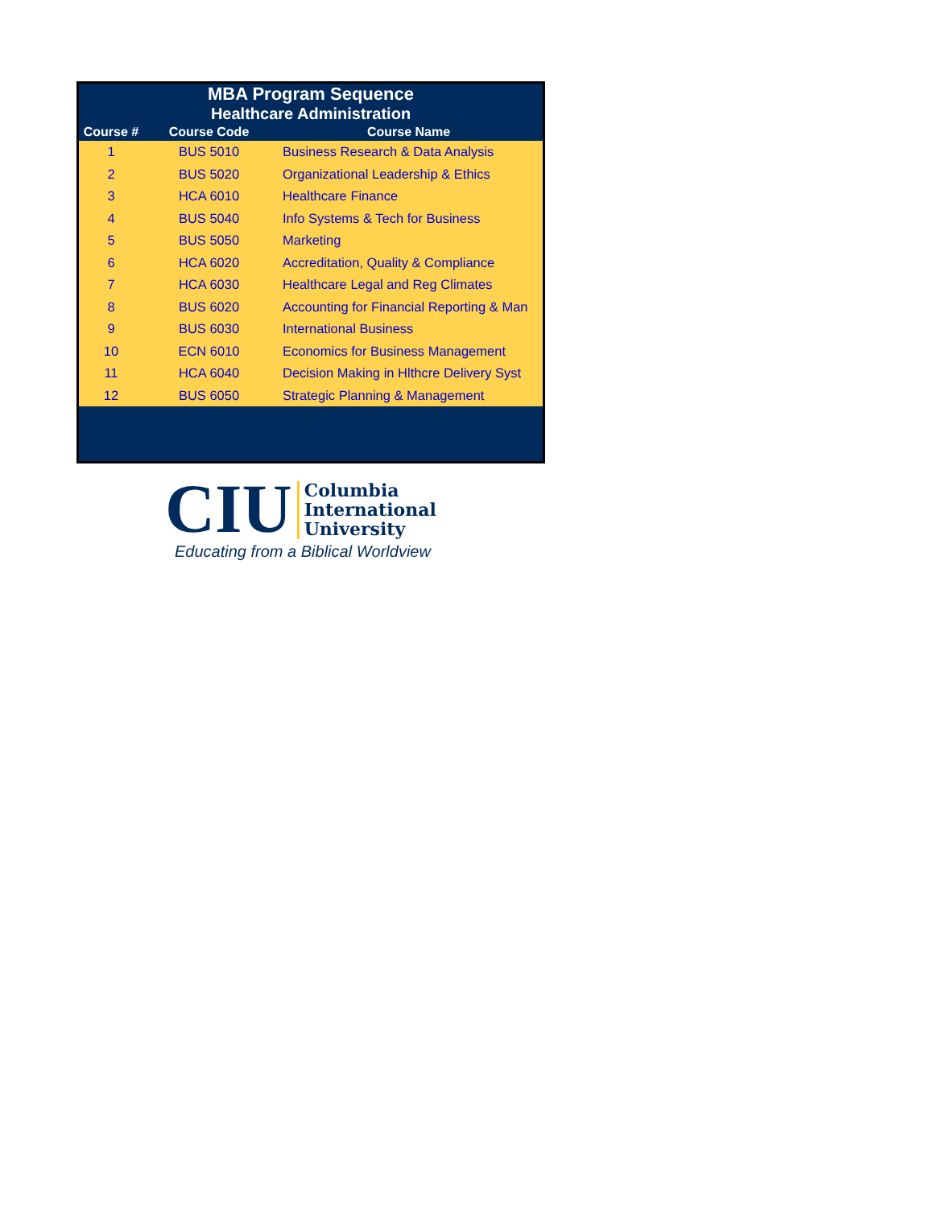| MBA Program Sequence | | |
| --- | --- | --- |
| Healthcare Administration | | |
| Course # | Course Code | Course Name |
| 1 | BUS 5010 | Business Research & Data Analysis |
| 2 | BUS 5020 | Organizational Leadership & Ethics |
| 3 | HCA 6010 | Healthcare Finance |
| 4 | BUS 5040 | Info Systems & Tech for Business |
| 5 | BUS 5050 | Marketing |
| 6 | HCA 6020 | Accreditation, Quality & Compliance |
| 7 | HCA 6030 | Healthcare Legal and Reg Climates |
| 8 | BUS 6020 | Accounting for Financial Reporting & Man |
| 9 | BUS 6030 | International Business |
| 10 | ECN 6010 | Economics for Business Management |
| 11 | HCA 6040 | Decision Making in Hlthcre Delivery Syst |
| 12 | BUS 6050 | Strategic Planning & Management |
CIU Columbia
International
University
Educating from a Biblical Worldview